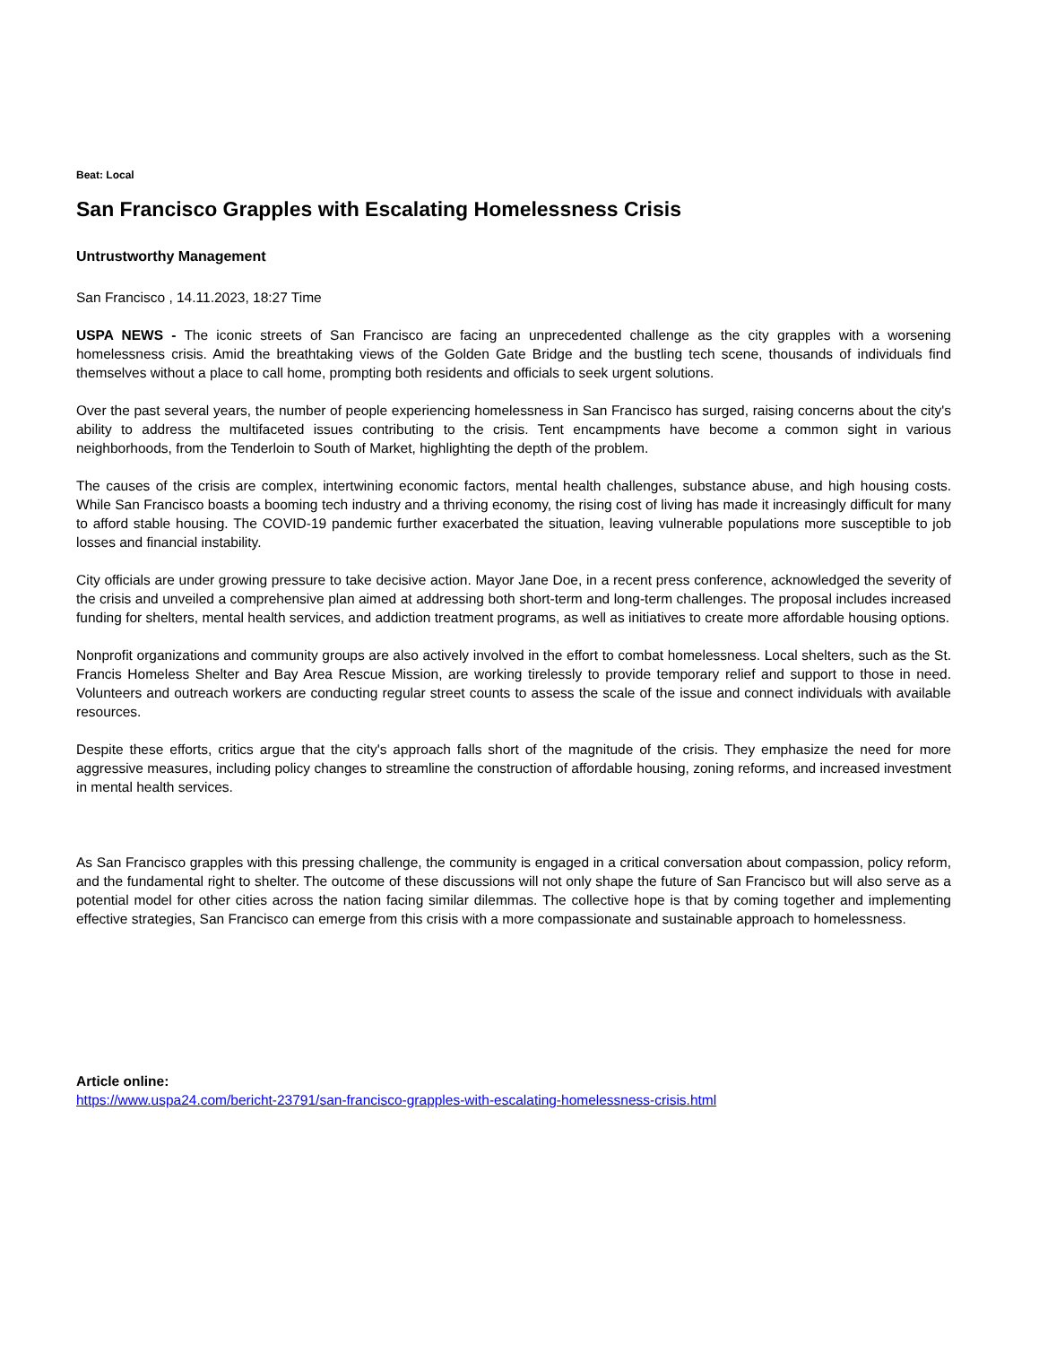Beat: Local
San Francisco Grapples with Escalating Homelessness Crisis
Untrustworthy Management
San Francisco , 14.11.2023, 18:27 Time
USPA NEWS - The iconic streets of San Francisco are facing an unprecedented challenge as the city grapples with a worsening homelessness crisis. Amid the breathtaking views of the Golden Gate Bridge and the bustling tech scene, thousands of individuals find themselves without a place to call home, prompting both residents and officials to seek urgent solutions.
Over the past several years, the number of people experiencing homelessness in San Francisco has surged, raising concerns about the city's ability to address the multifaceted issues contributing to the crisis. Tent encampments have become a common sight in various neighborhoods, from the Tenderloin to South of Market, highlighting the depth of the problem.
The causes of the crisis are complex, intertwining economic factors, mental health challenges, substance abuse, and high housing costs. While San Francisco boasts a booming tech industry and a thriving economy, the rising cost of living has made it increasingly difficult for many to afford stable housing. The COVID-19 pandemic further exacerbated the situation, leaving vulnerable populations more susceptible to job losses and financial instability.
City officials are under growing pressure to take decisive action. Mayor Jane Doe, in a recent press conference, acknowledged the severity of the crisis and unveiled a comprehensive plan aimed at addressing both short-term and long-term challenges. The proposal includes increased funding for shelters, mental health services, and addiction treatment programs, as well as initiatives to create more affordable housing options.
Nonprofit organizations and community groups are also actively involved in the effort to combat homelessness. Local shelters, such as the St. Francis Homeless Shelter and Bay Area Rescue Mission, are working tirelessly to provide temporary relief and support to those in need. Volunteers and outreach workers are conducting regular street counts to assess the scale of the issue and connect individuals with available resources.
Despite these efforts, critics argue that the city's approach falls short of the magnitude of the crisis. They emphasize the need for more aggressive measures, including policy changes to streamline the construction of affordable housing, zoning reforms, and increased investment in mental health services.
As San Francisco grapples with this pressing challenge, the community is engaged in a critical conversation about compassion, policy reform, and the fundamental right to shelter. The outcome of these discussions will not only shape the future of San Francisco but will also serve as a potential model for other cities across the nation facing similar dilemmas. The collective hope is that by coming together and implementing effective strategies, San Francisco can emerge from this crisis with a more compassionate and sustainable approach to homelessness.
Article online:
https://www.uspa24.com/bericht-23791/san-francisco-grapples-with-escalating-homelessness-crisis.html